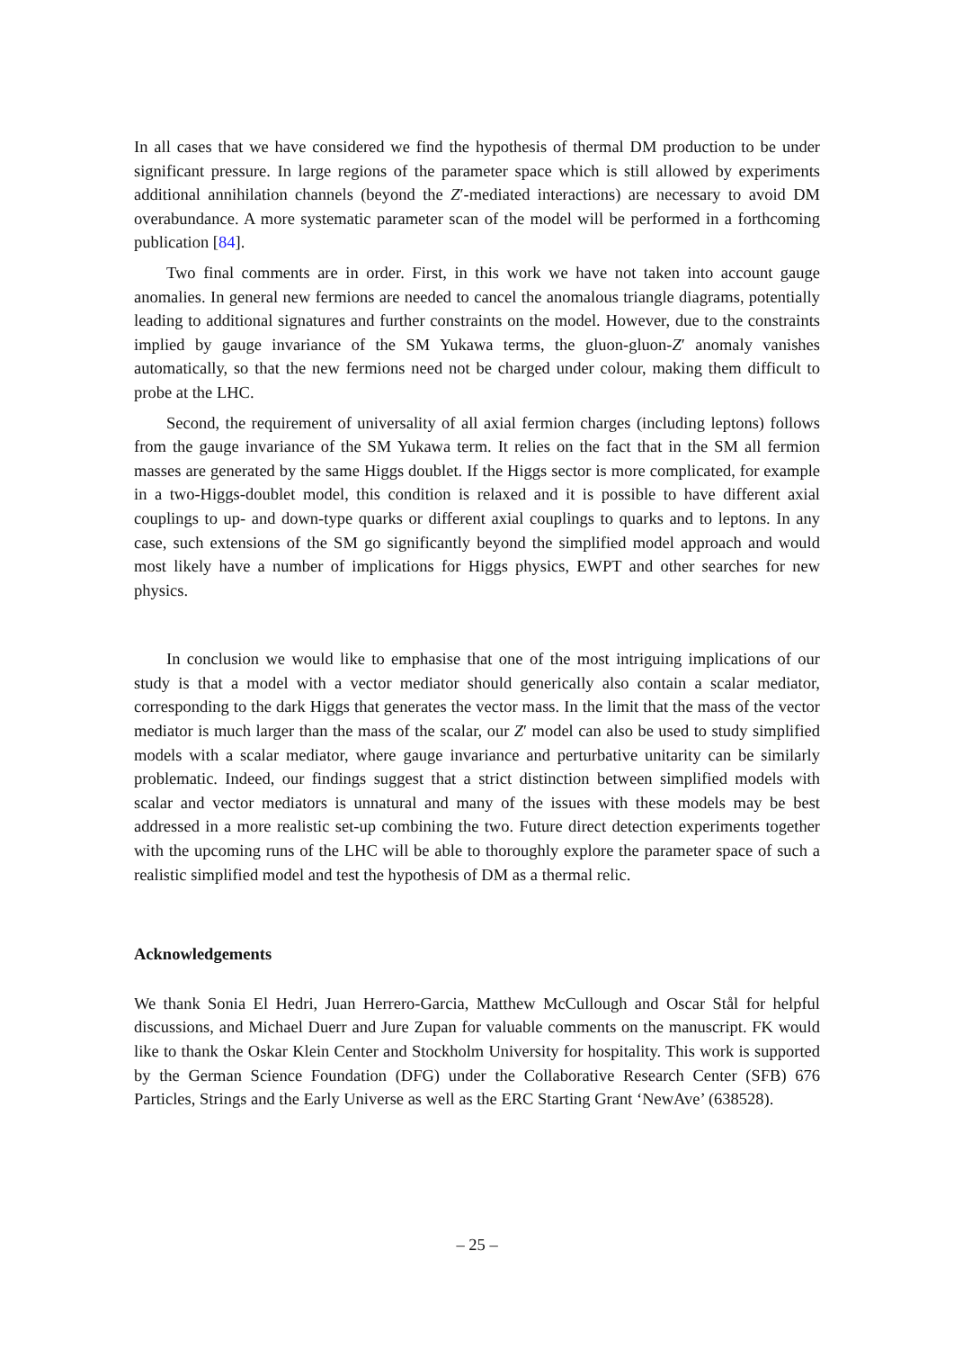In all cases that we have considered we find the hypothesis of thermal DM production to be under significant pressure. In large regions of the parameter space which is still allowed by experiments additional annihilation channels (beyond the Z′-mediated interactions) are necessary to avoid DM overabundance. A more systematic parameter scan of the model will be performed in a forthcoming publication [84].
Two final comments are in order. First, in this work we have not taken into account gauge anomalies. In general new fermions are needed to cancel the anomalous triangle diagrams, potentially leading to additional signatures and further constraints on the model. However, due to the constraints implied by gauge invariance of the SM Yukawa terms, the gluon-gluon-Z′ anomaly vanishes automatically, so that the new fermions need not be charged under colour, making them difficult to probe at the LHC.
Second, the requirement of universality of all axial fermion charges (including leptons) follows from the gauge invariance of the SM Yukawa term. It relies on the fact that in the SM all fermion masses are generated by the same Higgs doublet. If the Higgs sector is more complicated, for example in a two-Higgs-doublet model, this condition is relaxed and it is possible to have different axial couplings to up- and down-type quarks or different axial couplings to quarks and to leptons. In any case, such extensions of the SM go significantly beyond the simplified model approach and would most likely have a number of implications for Higgs physics, EWPT and other searches for new physics.
In conclusion we would like to emphasise that one of the most intriguing implications of our study is that a model with a vector mediator should generically also contain a scalar mediator, corresponding to the dark Higgs that generates the vector mass. In the limit that the mass of the vector mediator is much larger than the mass of the scalar, our Z′ model can also be used to study simplified models with a scalar mediator, where gauge invariance and perturbative unitarity can be similarly problematic. Indeed, our findings suggest that a strict distinction between simplified models with scalar and vector mediators is unnatural and many of the issues with these models may be best addressed in a more realistic set-up combining the two. Future direct detection experiments together with the upcoming runs of the LHC will be able to thoroughly explore the parameter space of such a realistic simplified model and test the hypothesis of DM as a thermal relic.
Acknowledgements
We thank Sonia El Hedri, Juan Herrero-Garcia, Matthew McCullough and Oscar Stål for helpful discussions, and Michael Duerr and Jure Zupan for valuable comments on the manuscript. FK would like to thank the Oskar Klein Center and Stockholm University for hospitality. This work is supported by the German Science Foundation (DFG) under the Collaborative Research Center (SFB) 676 Particles, Strings and the Early Universe as well as the ERC Starting Grant ‘NewAve’ (638528).
– 25 –